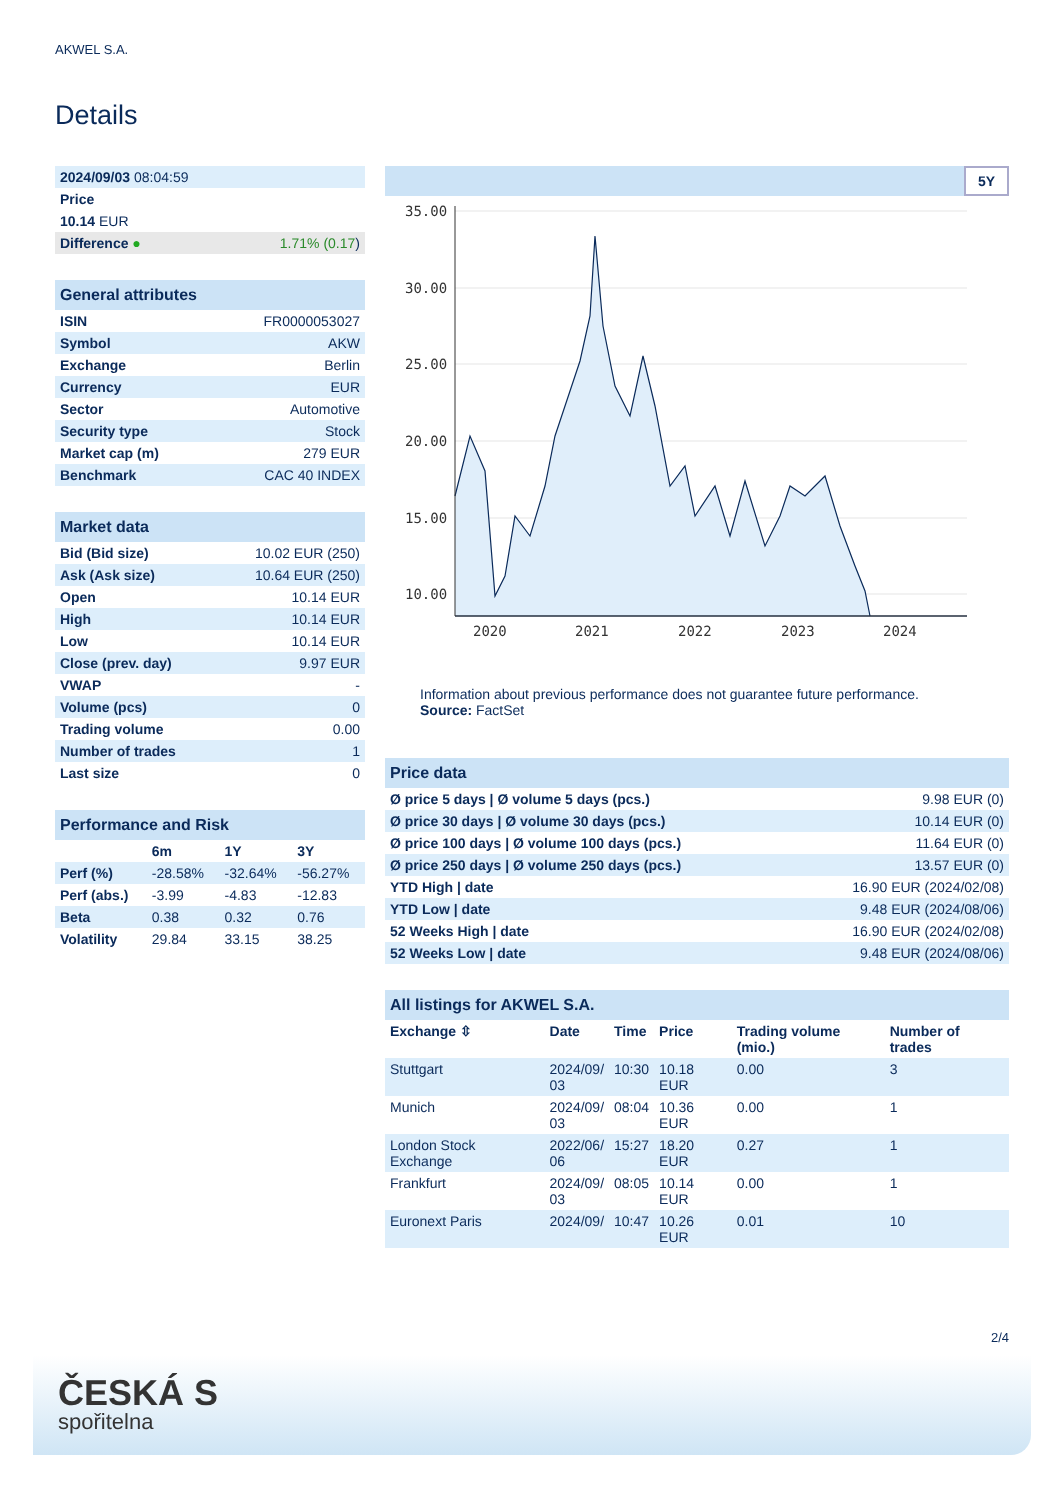AKWEL S.A.
Details
| 2024/09/03 08:04:59 | |
| Price | |
| 10.14 EUR | |
| Difference ● | 1.71% (0.17 ) |
| General attributes | |
| --- | --- |
| ISIN | FR0000053027 |
| Symbol | AKW |
| Exchange | Berlin |
| Currency | EUR |
| Sector | Automotive |
| Security type | Stock |
| Market cap (m) | 279 EUR |
| Benchmark | CAC 40 INDEX |
| Market data | |
| --- | --- |
| Bid (Bid size) | 10.02 EUR (250) |
| Ask (Ask size) | 10.64 EUR (250) |
| Open | 10.14 EUR |
| High | 10.14 EUR |
| Low | 10.14 EUR |
| Close (prev. day) | 9.97 EUR |
| VWAP | - |
| Volume (pcs) | 0 |
| Trading volume | 0.00 |
| Number of trades | 1 |
| Last size | 0 |
| Performance and Risk | | | |
| --- | --- | --- | --- |
| | 6m | 1Y | 3Y |
| Perf (%) | -28.58% | -32.64% | -56.27% |
| Perf (abs.) | -3.99 | -4.83 | -12.83 |
| Beta | 0.38 | 0.32 | 0.76 |
| Volatility | 29.84 | 33.15 | 38.25 |
5Y
35.00
30.00
25.00
20.00
15.00
10.00
2020
2021
2022
2023
2024
Information about previous performance does not guarantee future performance.
Source: FactSet
| Price data | |
| --- | --- |
| Ø price 5 days / Ø volume 5 days (pcs.) | 9.98 EUR (0) |
| Ø price 30 days / Ø volume 30 days (pcs.) | 10.14 EUR (0) |
| Ø price 100 days / Ø volume 100 days (pcs.) | 11.64 EUR (0) |
| Ø price 250 days / Ø volume 250 days (pcs.) | 13.57 EUR (0) |
| YTD High / date | 16.90 EUR (2024/02/08) |
| YTD Low / date | 9.48 EUR (2024/08/06) |
| 52 Weeks High / date | 16.90 EUR (2024/02/08) |
| 52 Weeks Low / date | 9.48 EUR (2024/08/06) |
| All listings for AKWEL S.A. | | | | | |
| --- | --- | --- | --- | --- | --- |
| Exchange ⇳ | Date | Time | Price | Trading volume (mio.) | Number of trades |
| Stuttgart | 2024/09/ 03 | 10:30 | 10.18 EUR | 0.00 | 3 |
| Munich | 2024/09/ 03 | 08:04 | 10.36 EUR | 0.00 | 1 |
| London Stock Exchange | 2022/06/ 06 | 15:27 | 18.20 EUR | 0.27 | 1 |
| Frankfurt | 2024/09/ 03 | 08:05 | 10.14 EUR | 0.00 | 1 |
| Euronext Paris | 2024/09/ | 10:47 | 10.26 EUR | 0.01 | 10 |
2/4
ČESKÁ S
spořitelna